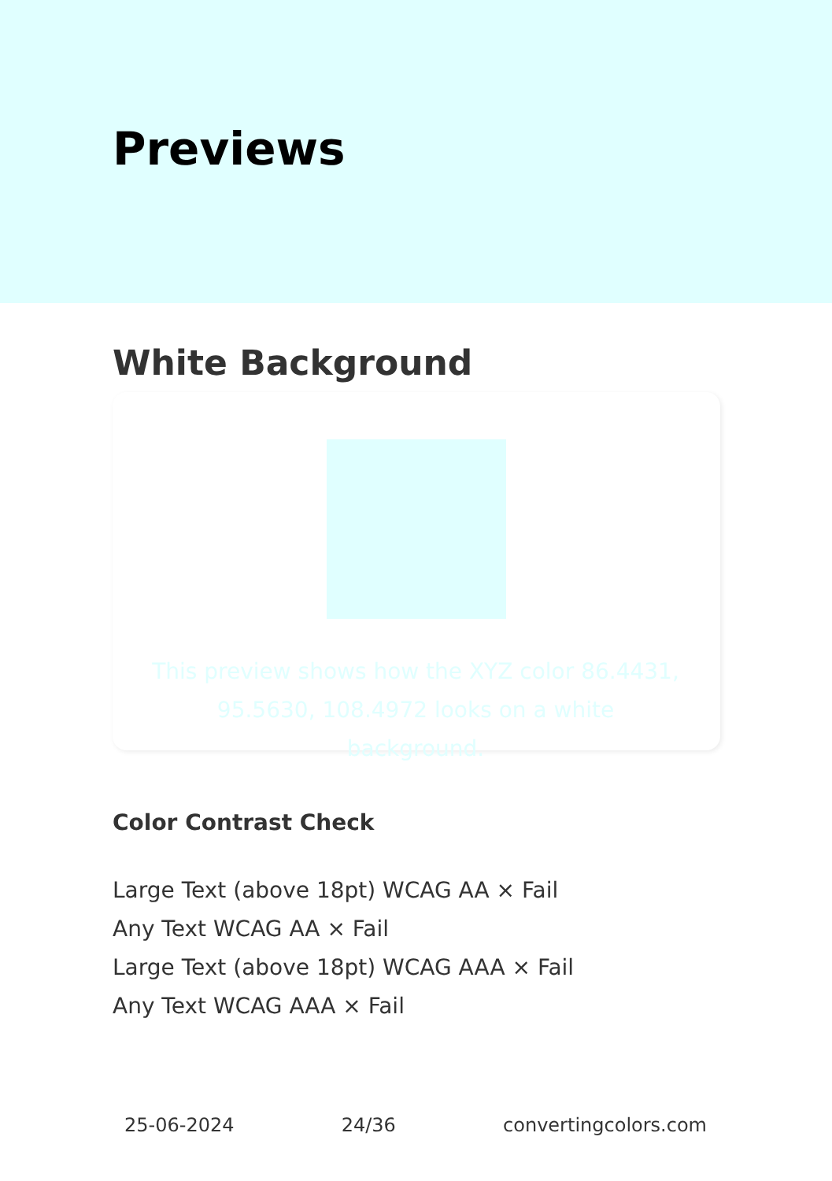Previews
White Background
This preview shows how the XYZ color 86.4431, 95.5630, 108.4972 looks on a white background.
Color Contrast Check
Large Text (above 18pt) WCAG AA × Fail
Any Text WCAG AA × Fail
Large Text (above 18pt) WCAG AAA × Fail
Any Text WCAG AAA × Fail
25-06-2024 24/36 convertingcolors.com